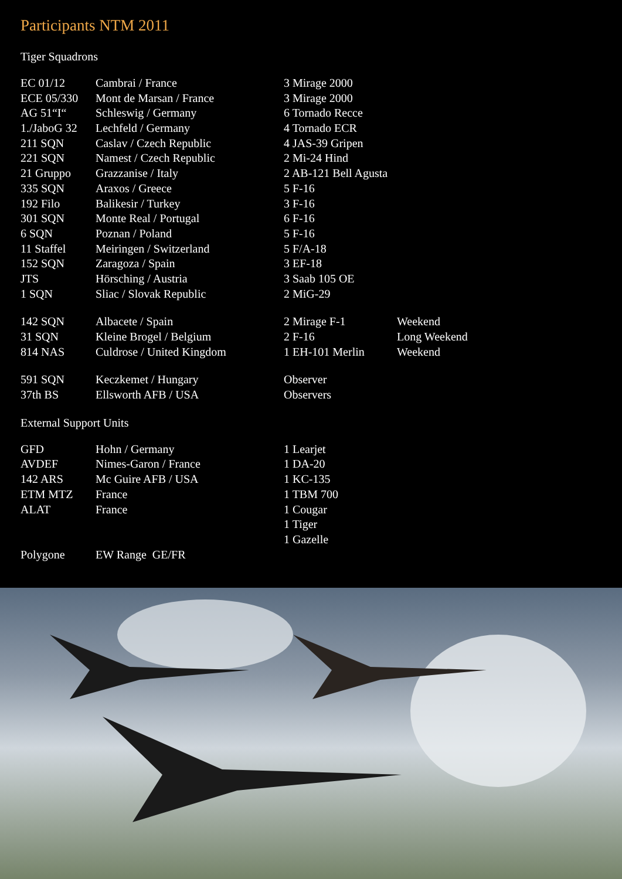Participants NTM 2011
Tiger Squadrons
| EC 01/12 | Cambrai / France | 3 Mirage 2000 | |
| ECE 05/330 | Mont de Marsan / France | 3 Mirage 2000 | |
| AG 51“I“ | Schleswig / Germany | 6 Tornado Recce | |
| 1./JaboG 32 | Lechfeld / Germany | 4 Tornado ECR | |
| 211 SQN | Caslav / Czech Republic | 4 JAS-39 Gripen | |
| 221 SQN | Namest / Czech Republic | 2 Mi-24 Hind | |
| 21 Gruppo | Grazzanise / Italy | 2 AB-121 Bell Agusta | |
| 335 SQN | Araxos / Greece | 5 F-16 | |
| 192 Filo | Balikesir / Turkey | 3 F-16 | |
| 301 SQN | Monte Real / Portugal | 6 F-16 | |
| 6 SQN | Poznan / Poland | 5 F-16 | |
| 11 Staffel | Meiringen / Switzerland | 5 F/A-18 | |
| 152 SQN | Zaragoza / Spain | 3 EF-18 | |
| JTS | Hörsching / Austria | 3 Saab 105 OE | |
| 1 SQN | Sliac / Slovak Republic | 2 MiG-29 | |
| 142 SQN | Albacete / Spain | 2 Mirage F-1 | Weekend |
| 31 SQN | Kleine Brogel / Belgium | 2 F-16 | Long Weekend |
| 814 NAS | Culdrose / United Kingdom | 1 EH-101 Merlin | Weekend |
| 591 SQN | Keczkemet / Hungary | Observer |
| 37th BS | Ellsworth AFB / USA | Observers |
External Support Units
| GFD | Hohn / Germany | 1 Learjet |
| AVDEF | Nimes-Garon / France | 1 DA-20 |
| 142 ARS | Mc Guire AFB / USA | 1 KC-135 |
| ETM MTZ | France | 1 TBM 700 |
| ALAT | France | 1 Cougar |
| | | 1 Tiger |
| | | 1 Gazelle |
| Polygone | EW Range GE/FR | |